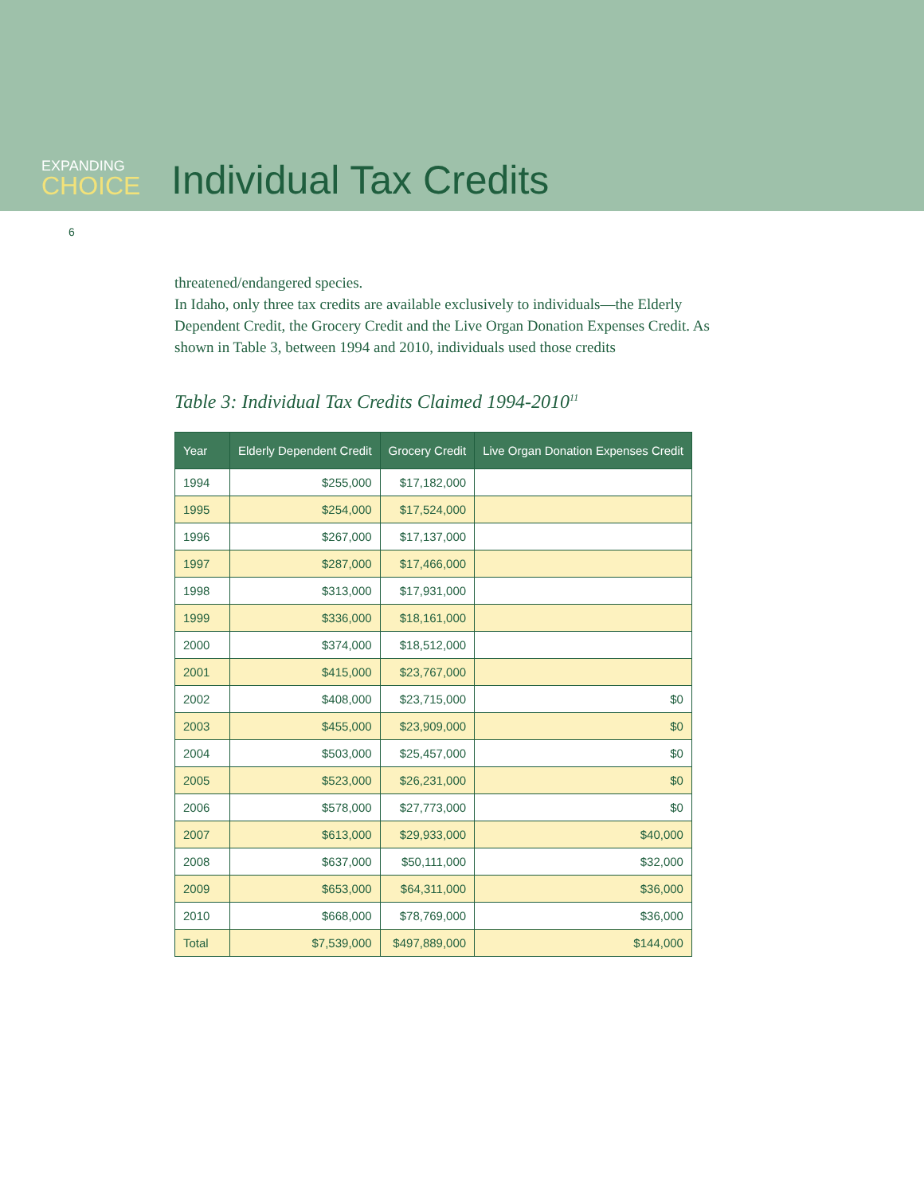EXPANDING
CHOICE
Individual Tax Credits
6
threatened/endangered species.
In Idaho, only three tax credits are available exclusively to individuals—the Elderly Dependent Credit, the Grocery Credit and the Live Organ Donation Expenses Credit. As shown in Table 3, between 1994 and 2010, individuals used those credits
Table 3: Individual Tax Credits Claimed 1994-2010<sup>11</sup>
| Year | Elderly Dependent Credit | Grocery Credit | Live Organ Donation Expenses Credit |
| --- | --- | --- | --- |
| 1994 | $255,000 | $17,182,000 | |
| 1995 | $254,000 | $17,524,000 | |
| 1996 | $267,000 | $17,137,000 | |
| 1997 | $287,000 | $17,466,000 | |
| 1998 | $313,000 | $17,931,000 | |
| 1999 | $336,000 | $18,161,000 | |
| 2000 | $374,000 | $18,512,000 | |
| 2001 | $415,000 | $23,767,000 | |
| 2002 | $408,000 | $23,715,000 | $0 |
| 2003 | $455,000 | $23,909,000 | $0 |
| 2004 | $503,000 | $25,457,000 | $0 |
| 2005 | $523,000 | $26,231,000 | $0 |
| 2006 | $578,000 | $27,773,000 | $0 |
| 2007 | $613,000 | $29,933,000 | $40,000 |
| 2008 | $637,000 | $50,111,000 | $32,000 |
| 2009 | $653,000 | $64,311,000 | $36,000 |
| 2010 | $668,000 | $78,769,000 | $36,000 |
| Total | $7,539,000 | $497,889,000 | $144,000 |